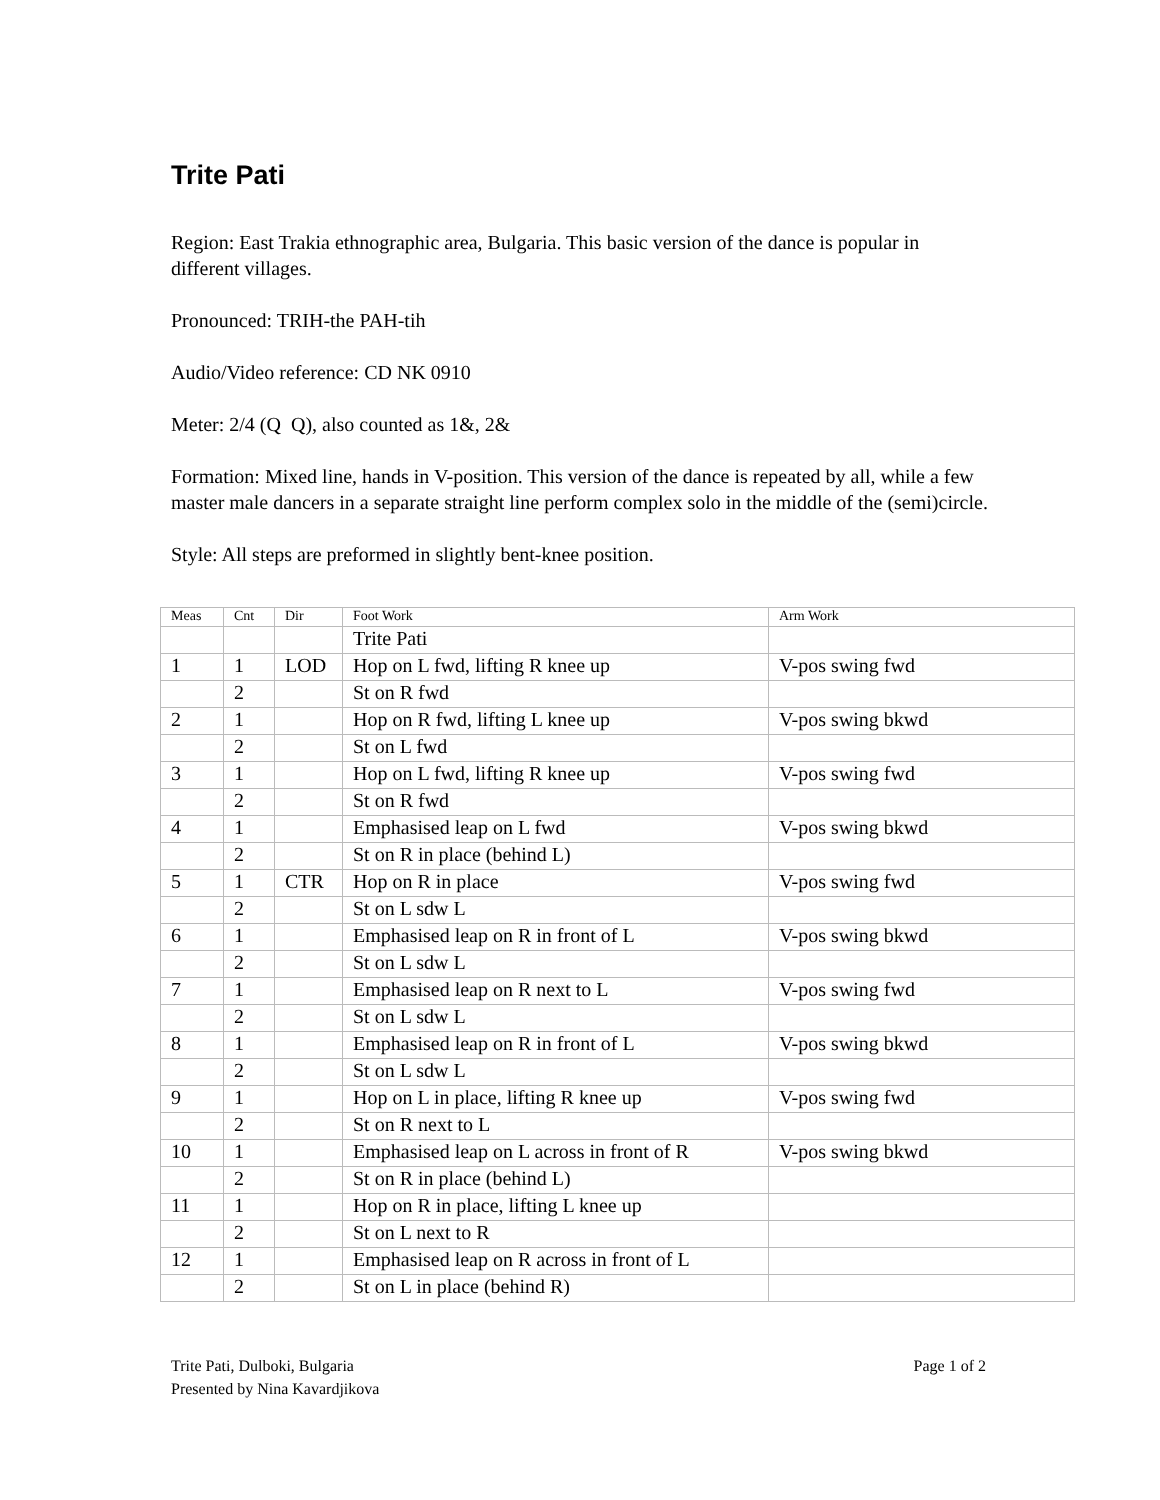Trite Pati
Region: East Trakia ethnographic area, Bulgaria. This basic version of the dance is popular in different villages.
Pronounced: TRIH-the PAH-tih
Audio/Video reference: CD NK 0910
Meter: 2/4 (Q Q), also counted as 1&, 2&
Formation: Mixed line, hands in V-position. This version of the dance is repeated by all, while a few master male dancers in a separate straight line perform complex solo in the middle of the (semi)circle.
Style: All steps are preformed in slightly bent-knee position.
| Meas | Cnt | Dir | Foot Work | Arm Work |
| --- | --- | --- | --- | --- |
| | | | Trite Pati | |
| 1 | 1 | LOD | Hop on L fwd, lifting R knee up | V-pos swing fwd |
| | 2 | | St on R fwd | |
| 2 | 1 | | Hop on R fwd, lifting L knee up | V-pos swing bkwd |
| | 2 | | St on L fwd | |
| 3 | 1 | | Hop on L fwd, lifting R knee up | V-pos swing fwd |
| | 2 | | St on R fwd | |
| 4 | 1 | | Emphasised leap on L fwd | V-pos swing bkwd |
| | 2 | | St on R in place (behind L) | |
| 5 | 1 | CTR | Hop on R in place | V-pos swing fwd |
| | 2 | | St on L sdw L | |
| 6 | 1 | | Emphasised leap on R in front of L | V-pos swing bkwd |
| | 2 | | St on L sdw L | |
| 7 | 1 | | Emphasised leap on R next to L | V-pos swing fwd |
| | 2 | | St on L sdw L | |
| 8 | 1 | | Emphasised leap on R in front of L | V-pos swing bkwd |
| | 2 | | St on L sdw L | |
| 9 | 1 | | Hop on L in place, lifting R knee up | V-pos swing fwd |
| | 2 | | St on R next to L | |
| 10 | 1 | | Emphasised leap on L across in front of R | V-pos swing bkwd |
| | 2 | | St on R in place (behind L) | |
| 11 | 1 | | Hop on R in place, lifting L knee up | |
| | 2 | | St on L next to R | |
| 12 | 1 | | Emphasised leap on R across in front of L | |
| | 2 | | St on L in place (behind R) | |
Trite Pati, Dulboki, Bulgaria
Presented by Nina Kavardjikova
Page 1 of 2